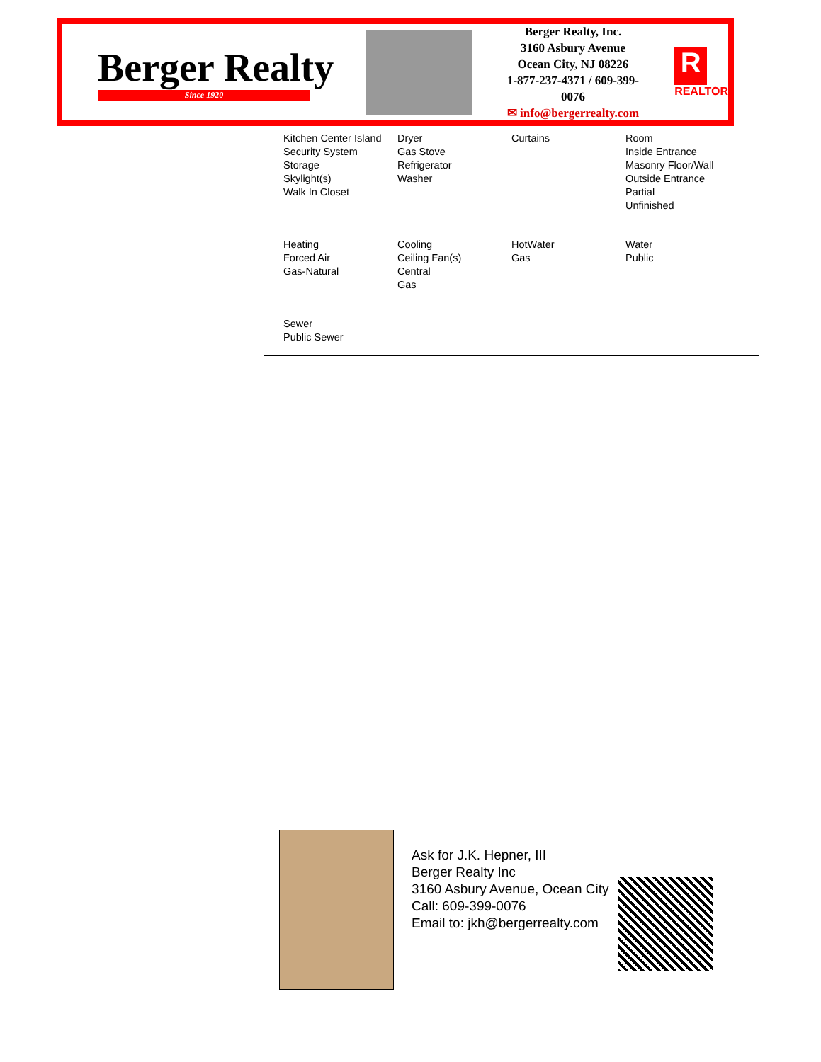Berger Realty
Since 1920
Berger Realty, Inc.
3160 Asbury Avenue
Ocean City, NJ 08226
1-877-237-4371 / 609-399-0076
✉ info@bergerrealty.com
R
REALTOR
| Kitchen Center Island Security System Storage Skylight(s) Walk In Closet | Dryer Gas Stove Refrigerator Washer | Curtains | Room Inside Entrance Masonry Floor/Wall Outside Entrance Partial Unfinished |
| Heating Forced Air Gas-Natural | Cooling Ceiling Fan(s) Central Gas | HotWater Gas | Water Public |
| Sewer Public Sewer | | | |
Ask for J.K. Hepner, III
Berger Realty Inc
3160 Asbury Avenue, Ocean City
Call: 609-399-0076
Email to: jkh@bergerrealty.com